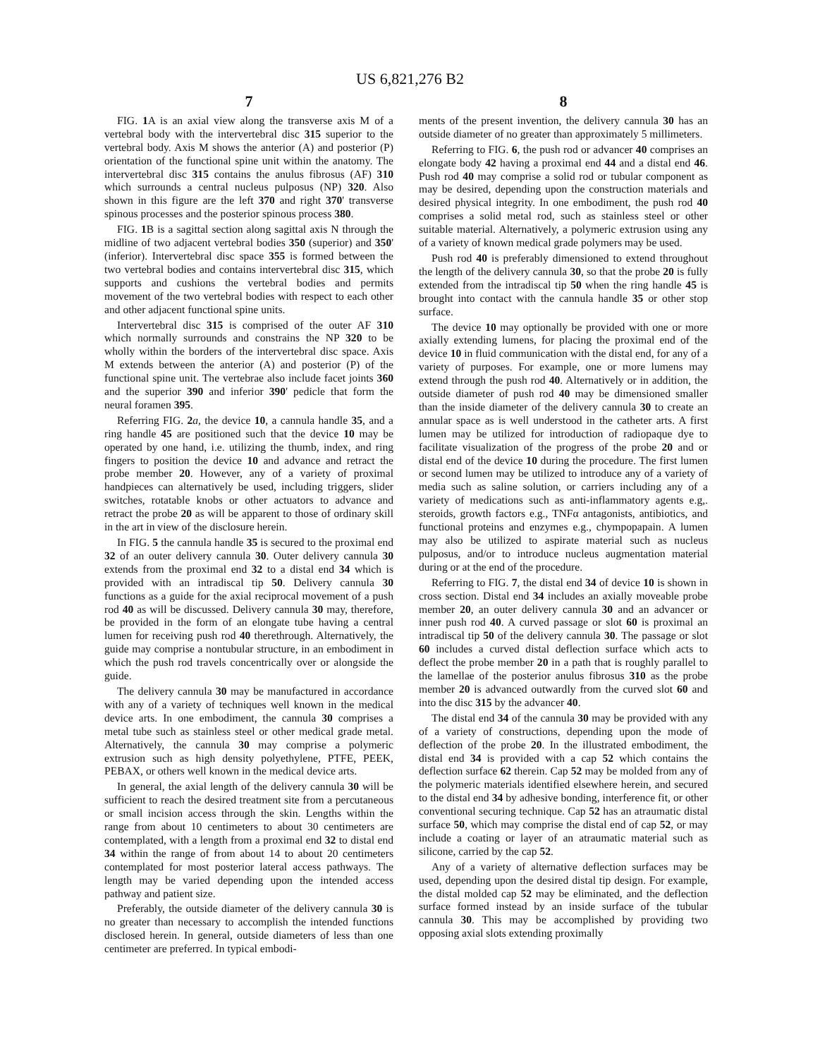US 6,821,276 B2
7
FIG. 1 A is an axial view along the transverse axis M of a vertebral body with the intervertebral disc 315 superior to the vertebral body. Axis M shows the anterior (A) and posterior (P) orientation of the functional spine unit within the anatomy. The intervertebral disc 315 contains the anulus fibrosus (AF) 310 which surrounds a central nucleus pulposus (NP) 320. Also shown in this figure are the left 370 and right 370' transverse spinous processes and the posterior spinous process 380.
FIG. 1 B is a sagittal section along sagittal axis N through the midline of two adjacent vertebral bodies 350 (superior) and 350' (inferior). Intervertebral disc space 355 is formed between the two vertebral bodies and contains intervertebral disc 315, which supports and cushions the vertebral bodies and permits movement of the two vertebral bodies with respect to each other and other adjacent functional spine units.
Intervertebral disc 315 is comprised of the outer AF 310 which normally surrounds and constrains the NP 320 to be wholly within the borders of the intervertebral disc space. Axis M extends between the anterior (A) and posterior (P) of the functional spine unit. The vertebrae also include facet joints 360 and the superior 390 and inferior 390' pedicle that form the neural foramen 395.
Referring FIG. 2 a, the device 10, a cannula handle 35, and a ring handle 45 are positioned such that the device 10 may be operated by one hand, i.e. utilizing the thumb, index, and ring fingers to position the device 10 and advance and retract the probe member 20. However, any of a variety of proximal handpieces can alternatively be used, including triggers, slider switches, rotatable knobs or other actuators to advance and retract the probe 20 as will be apparent to those of ordinary skill in the art in view of the disclosure herein.
In FIG. 5 the cannula handle 35 is secured to the proximal end 32 of an outer delivery cannula 30. Outer delivery cannula 30 extends from the proximal end 32 to a distal end 34 which is provided with an intradiscal tip 50. Delivery cannula 30 functions as a guide for the axial reciprocal movement of a push rod 40 as will be discussed. Delivery cannula 30 may, therefore, be provided in the form of an elongate tube having a central lumen for receiving push rod 40 therethrough. Alternatively, the guide may comprise a nontubular structure, in an embodiment in which the push rod travels concentrically over or alongside the guide.
The delivery cannula 30 may be manufactured in accordance with any of a variety of techniques well known in the medical device arts. In one embodiment, the cannula 30 comprises a metal tube such as stainless steel or other medical grade metal. Alternatively, the cannula 30 may comprise a polymeric extrusion such as high density polyethylene, PTFE, PEEK, PEBAX, or others well known in the medical device arts.
In general, the axial length of the delivery cannula 30 will be sufficient to reach the desired treatment site from a percutaneous or small incision access through the skin. Lengths within the range from about 10 centimeters to about 30 centimeters are contemplated, with a length from a proximal end 32 to distal end 34 within the range of from about 14 to about 20 centimeters contemplated for most posterior lateral access pathways. The length may be varied depending upon the intended access pathway and patient size.
Preferably, the outside diameter of the delivery cannula 30 is no greater than necessary to accomplish the intended functions disclosed herein. In general, outside diameters of less than one centimeter are preferred. In typical embodi-
8
ments of the present invention, the delivery cannula 30 has an outside diameter of no greater than approximately 5 millimeters.
Referring to FIG. 6, the push rod or advancer 40 comprises an elongate body 42 having a proximal end 44 and a distal end 46. Push rod 40 may comprise a solid rod or tubular component as may be desired, depending upon the construction materials and desired physical integrity. In one embodiment, the push rod 40 comprises a solid metal rod, such as stainless steel or other suitable material. Alternatively, a polymeric extrusion using any of a variety of known medical grade polymers may be used.
Push rod 40 is preferably dimensioned to extend throughout the length of the delivery cannula 30, so that the probe 20 is fully extended from the intradiscal tip 50 when the ring handle 45 is brought into contact with the cannula handle 35 or other stop surface.
The device 10 may optionally be provided with one or more axially extending lumens, for placing the proximal end of the device 10 in fluid communication with the distal end, for any of a variety of purposes. For example, one or more lumens may extend through the push rod 40. Alternatively or in addition, the outside diameter of push rod 40 may be dimensioned smaller than the inside diameter of the delivery cannula 30 to create an annular space as is well understood in the catheter arts. A first lumen may be utilized for introduction of radiopaque dye to facilitate visualization of the progress of the probe 20 and or distal end of the device 10 during the procedure. The first lumen or second lumen may be utilized to introduce any of a variety of media such as saline solution, or carriers including any of a variety of medications such as anti-inflammatory agents e.g,. steroids, growth factors e.g., TNFα antagonists, antibiotics, and functional proteins and enzymes e.g., chympopapain. A lumen may also be utilized to aspirate material such as nucleus pulposus, and/or to introduce nucleus augmentation material during or at the end of the procedure.
Referring to FIG. 7, the distal end 34 of device 10 is shown in cross section. Distal end 34 includes an axially moveable probe member 20, an outer delivery cannula 30 and an advancer or inner push rod 40. A curved passage or slot 60 is proximal an intradiscal tip 50 of the delivery cannula 30. The passage or slot 60 includes a curved distal deflection surface which acts to deflect the probe member 20 in a path that is roughly parallel to the lamellae of the posterior anulus fibrosus 310 as the probe member 20 is advanced outwardly from the curved slot 60 and into the disc 315 by the advancer 40.
The distal end 34 of the cannula 30 may be provided with any of a variety of constructions, depending upon the mode of deflection of the probe 20. In the illustrated embodiment, the distal end 34 is provided with a cap 52 which contains the deflection surface 62 therein. Cap 52 may be molded from any of the polymeric materials identified elsewhere herein, and secured to the distal end 34 by adhesive bonding, interference fit, or other conventional securing technique. Cap 52 has an atraumatic distal surface 50, which may comprise the distal end of cap 52, or may include a coating or layer of an atraumatic material such as silicone, carried by the cap 52.
Any of a variety of alternative deflection surfaces may be used, depending upon the desired distal tip design. For example, the distal molded cap 52 may be eliminated, and the deflection surface formed instead by an inside surface of the tubular cannula 30. This may be accomplished by providing two opposing axial slots extending proximally